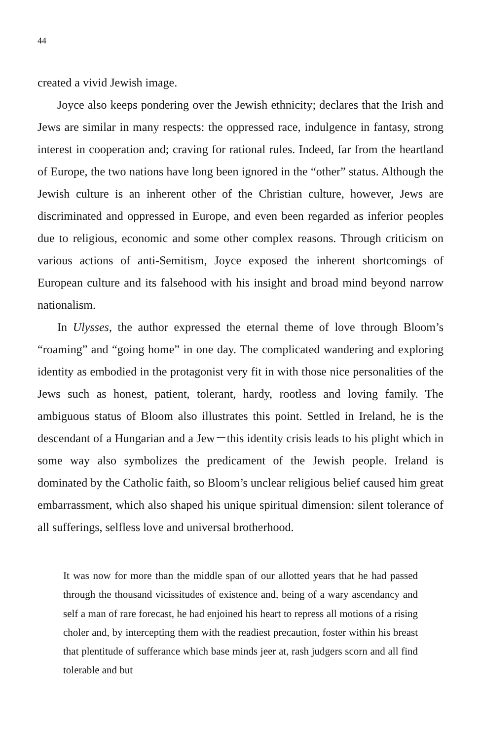44
created a vivid Jewish image.
Joyce also keeps pondering over the Jewish ethnicity; declares that the Irish and Jews are similar in many respects: the oppressed race, indulgence in fantasy, strong interest in cooperation and; craving for rational rules. Indeed, far from the heartland of Europe, the two nations have long been ignored in the “other” status. Although the Jewish culture is an inherent other of the Christian culture, however, Jews are discriminated and oppressed in Europe, and even been regarded as inferior peoples due to religious, economic and some other complex reasons. Through criticism on various actions of anti-Semitism, Joyce exposed the inherent shortcomings of European culture and its falsehood with his insight and broad mind beyond narrow nationalism.
In Ulysses, the author expressed the eternal theme of love through Bloom’s “roaming” and “going home” in one day. The complicated wandering and exploring identity as embodied in the protagonist very fit in with those nice personalities of the Jews such as honest, patient, tolerant, hardy, rootless and loving family. The ambiguous status of Bloom also illustrates this point. Settled in Ireland, he is the descendant of a Hungarian and a Jew－this identity crisis leads to his plight which in some way also symbolizes the predicament of the Jewish people. Ireland is dominated by the Catholic faith, so Bloom’s unclear religious belief caused him great embarrassment, which also shaped his unique spiritual dimension: silent tolerance of all sufferings, selfless love and universal brotherhood.
It was now for more than the middle span of our allotted years that he had passed through the thousand vicissitudes of existence and, being of a wary ascendancy and self a man of rare forecast, he had enjoined his heart to repress all motions of a rising choler and, by intercepting them with the readiest precaution, foster within his breast that plentitude of sufferance which base minds jeer at, rash judgers scorn and all find tolerable and but